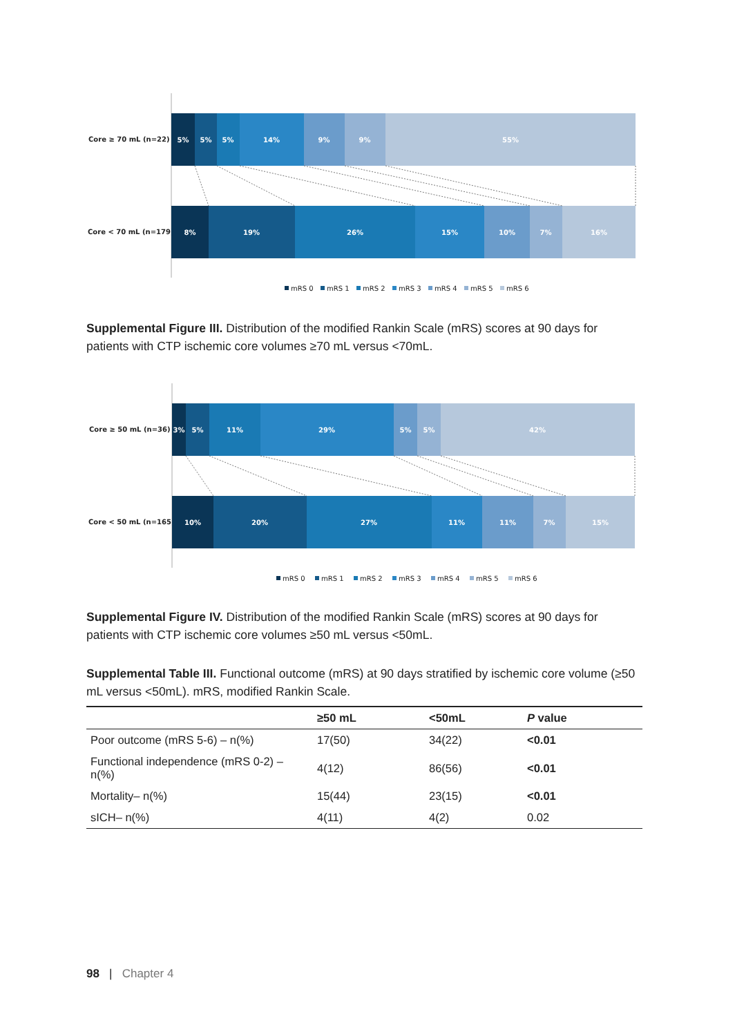Core ≥ 70 mL (n=22)
Core < 70 mL (n=179)
5%
5%
5%
14%
9%
9%
55%
8%
19%
26%
15%
10%
7%
16%
mRS 0
mRS 1
mRS 2
mRS 3
mRS 4
mRS 5
mRS 6
Supplemental Figure III. Distribution of the modified Rankin Scale (mRS) scores at 90 days for patients with CTP ischemic core volumes ≥70 mL versus <70mL.
Core ≥ 50 mL (n=36)
Core < 50 mL (n=165)
3%
5%
11%
29%
5%
5%
42%
10%
20%
27%
11%
11%
7%
15%
mRS 0
mRS 1
mRS 2
mRS 3
mRS 4
mRS 5
mRS 6
Supplemental Figure IV. Distribution of the modified Rankin Scale (mRS) scores at 90 days for patients with CTP ischemic core volumes ≥50 mL versus <50mL.
Supplemental Table III. Functional outcome (mRS) at 90 days stratified by ischemic core volume (≥50 mL versus <50mL). mRS, modified Rankin Scale.
| | ≥50 mL | <50mL | P value |
| --- | --- | --- | --- |
| Poor outcome (mRS 5-6) – n(%) | 17(50) | 34(22) | <0.01 |
| Functional independence (mRS 0-2) – n(%) | 4(12) | 86(56) | <0.01 |
| Mortality– n(%) | 15(44) | 23(15) | <0.01 |
| sICH– n(%) | 4(11) | 4(2) | 0.02 |
98 | Chapter 4